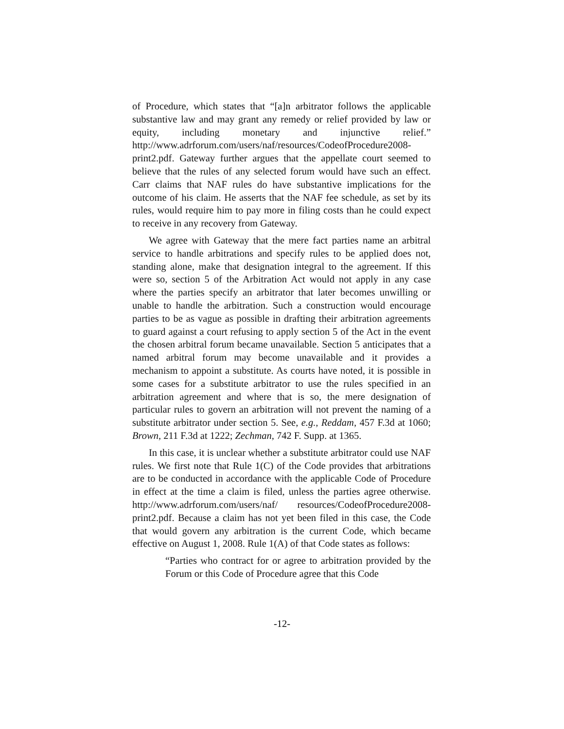of Procedure, which states that “[a]n arbitrator follows the applicable substantive law and may grant any remedy or relief provided by law or equity, including monetary and injunctive relief.” http://www.adrforum.com/users/naf/resources/CodeofProcedure2008-print2.pdf. Gateway further argues that the appellate court seemed to believe that the rules of any selected forum would have such an effect. Carr claims that NAF rules do have substantive implications for the outcome of his claim. He asserts that the NAF fee schedule, as set by its rules, would require him to pay more in filing costs than he could expect to receive in any recovery from Gateway.
We agree with Gateway that the mere fact parties name an arbitral service to handle arbitrations and specify rules to be applied does not, standing alone, make that designation integral to the agreement. If this were so, section 5 of the Arbitration Act would not apply in any case where the parties specify an arbitrator that later becomes unwilling or unable to handle the arbitration. Such a construction would encourage parties to be as vague as possible in drafting their arbitration agreements to guard against a court refusing to apply section 5 of the Act in the event the chosen arbitral forum became unavailable. Section 5 anticipates that a named arbitral forum may become unavailable and it provides a mechanism to appoint a substitute. As courts have noted, it is possible in some cases for a substitute arbitrator to use the rules specified in an arbitration agreement and where that is so, the mere designation of particular rules to govern an arbitration will not prevent the naming of a substitute arbitrator under section 5. See, e.g., Reddam, 457 F.3d at 1060; Brown, 211 F.3d at 1222; Zechman, 742 F. Supp. at 1365.
In this case, it is unclear whether a substitute arbitrator could use NAF rules. We first note that Rule 1(C) of the Code provides that arbitrations are to be conducted in accordance with the applicable Code of Procedure in effect at the time a claim is filed, unless the parties agree otherwise. http://www.adrforum.com/users/naf/ resources/CodeofProcedure2008-print2.pdf. Because a claim has not yet been filed in this case, the Code that would govern any arbitration is the current Code, which became effective on August 1, 2008. Rule 1(A) of that Code states as follows:
“Parties who contract for or agree to arbitration provided by the Forum or this Code of Procedure agree that this Code
-12-